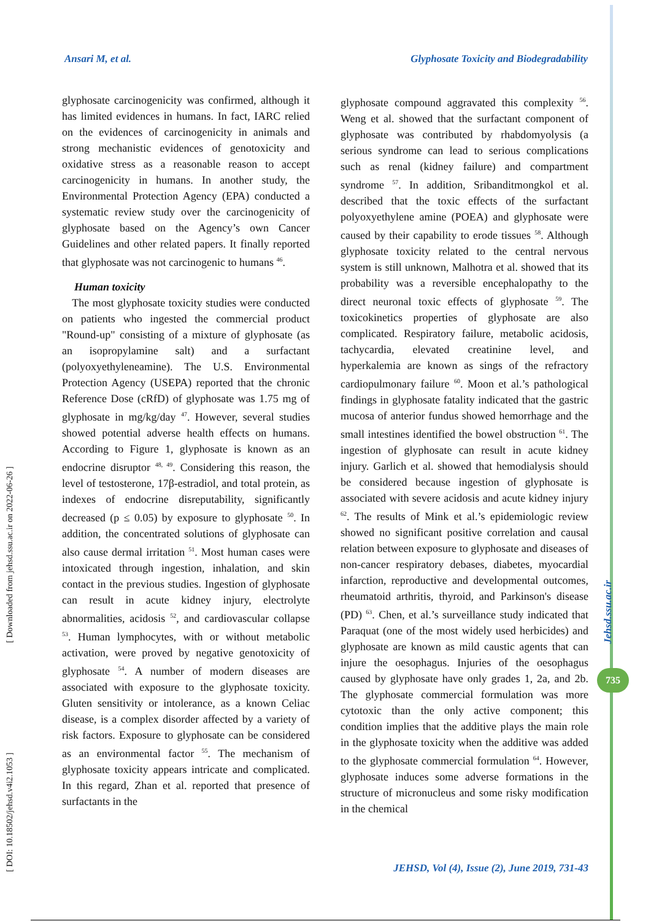Ansari M, et al. Glyphosate Toxicity and Biodegradability
[ DOI: 10.18502/jehsd.v4i2.1053 ] [ Downloaded from jehsd.ssu.ac.ir on 2022-06-26 ]
glyphosate carcinogenicity was confirmed, although it has limited evidences in humans. In fact, IARC relied on the evidences of carcinogenicity in animals and strong mechanistic evidences of genotoxicity and oxidative stress as a reasonable reason to accept carcinogenicity in humans. In another study, the Environmental Protection Agency (EPA) conducted a systematic review study over the carcinogenicity of glyphosate based on the Agency’s own Cancer Guidelines and other related papers. It finally reported that glyphosate was not carcinogenic to humans <sup>46</sup>.
Human toxicity
The most glyphosate toxicity studies were conducted on patients who ingested the commercial product "Round-up" consisting of a mixture of glyphosate (as an isopropylamine salt) and a surfactant (polyoxyethyleneamine). The U.S. Environmental Protection Agency (USEPA) reported that the chronic Reference Dose (cRfD) of glyphosate was 1.75 mg of glyphosate in mg/kg/day <sup>47</sup>. However, several studies showed potential adverse health effects on humans. According to Figure 1, glyphosate is known as an endocrine disruptor <sup>48, 49</sup>. Considering this reason, the level of testosterone, 17β-estradiol, and total protein, as indexes of endocrine disreputability, significantly decreased (p ≤ 0.05) by exposure to glyphosate <sup>50</sup>. In addition, the concentrated solutions of glyphosate can also cause dermal irritation <sup>51</sup>. Most human cases were intoxicated through ingestion, inhalation, and skin contact in the previous studies. Ingestion of glyphosate can result in acute kidney injury, electrolyte abnormalities, acidosis <sup>52</sup>, and cardiovascular collapse <sup>53</sup>. Human lymphocytes, with or without metabolic activation, were proved by negative genotoxicity of glyphosate <sup>54</sup>. A number of modern diseases are associated with exposure to the glyphosate toxicity. Gluten sensitivity or intolerance, as a known Celiac disease, is a complex disorder affected by a variety of risk factors. Exposure to glyphosate can be considered as an environmental factor <sup>55</sup>. The mechanism of glyphosate toxicity appears intricate and complicated. In this regard, Zhan et al. reported that presence of surfactants in the
glyphosate compound aggravated this complexity <sup>56</sup>. Weng et al. showed that the surfactant component of glyphosate was contributed by rhabdomyolysis (a serious syndrome can lead to serious complications such as renal (kidney failure) and compartment syndrome <sup>57</sup>. In addition, Sribanditmongkol et al. described that the toxic effects of the surfactant polyoxyethylene amine (POEA) and glyphosate were caused by their capability to erode tissues <sup>58</sup>. Although glyphosate toxicity related to the central nervous system is still unknown, Malhotra et al. showed that its probability was a reversible encephalopathy to the direct neuronal toxic effects of glyphosate <sup>59</sup>. The toxicokinetics properties of glyphosate are also complicated. Respiratory failure, metabolic acidosis, tachycardia, elevated creatinine level, and hyperkalemia are known as sings of the refractory cardiopulmonary failure <sup>60</sup>. Moon et al.’s pathological findings in glyphosate fatality indicated that the gastric mucosa of anterior fundus showed hemorrhage and the small intestines identified the bowel obstruction <sup>61</sup>. The ingestion of glyphosate can result in acute kidney injury. Garlich et al. showed that hemodialysis should be considered because ingestion of glyphosate is associated with severe acidosis and acute kidney injury <sup>62</sup>. The results of Mink et al.’s epidemiologic review showed no significant positive correlation and causal relation between exposure to glyphosate and diseases of non-cancer respiratory debases, diabetes, myocardial infarction, reproductive and developmental outcomes, rheumatoid arthritis, thyroid, and Parkinson's disease (PD) <sup>63</sup>. Chen, et al.’s surveillance study indicated that Paraquat (one of the most widely used herbicides) and glyphosate are known as mild caustic agents that can injure the oesophagus. Injuries of the oesophagus caused by glyphosate have only grades 1, 2a, and 2b. The glyphosate commercial formulation was more cytotoxic than the only active component; this condition implies that the additive plays the main role in the glyphosate toxicity when the additive was added to the glyphosate commercial formulation <sup>64</sup>. However, glyphosate induces some adverse formations in the structure of micronucleus and some risky modification in the chemical
Jehsd.ssu.ac.ir
735
JEHSD, Vol (4), Issue (2), June 2019, 731-43